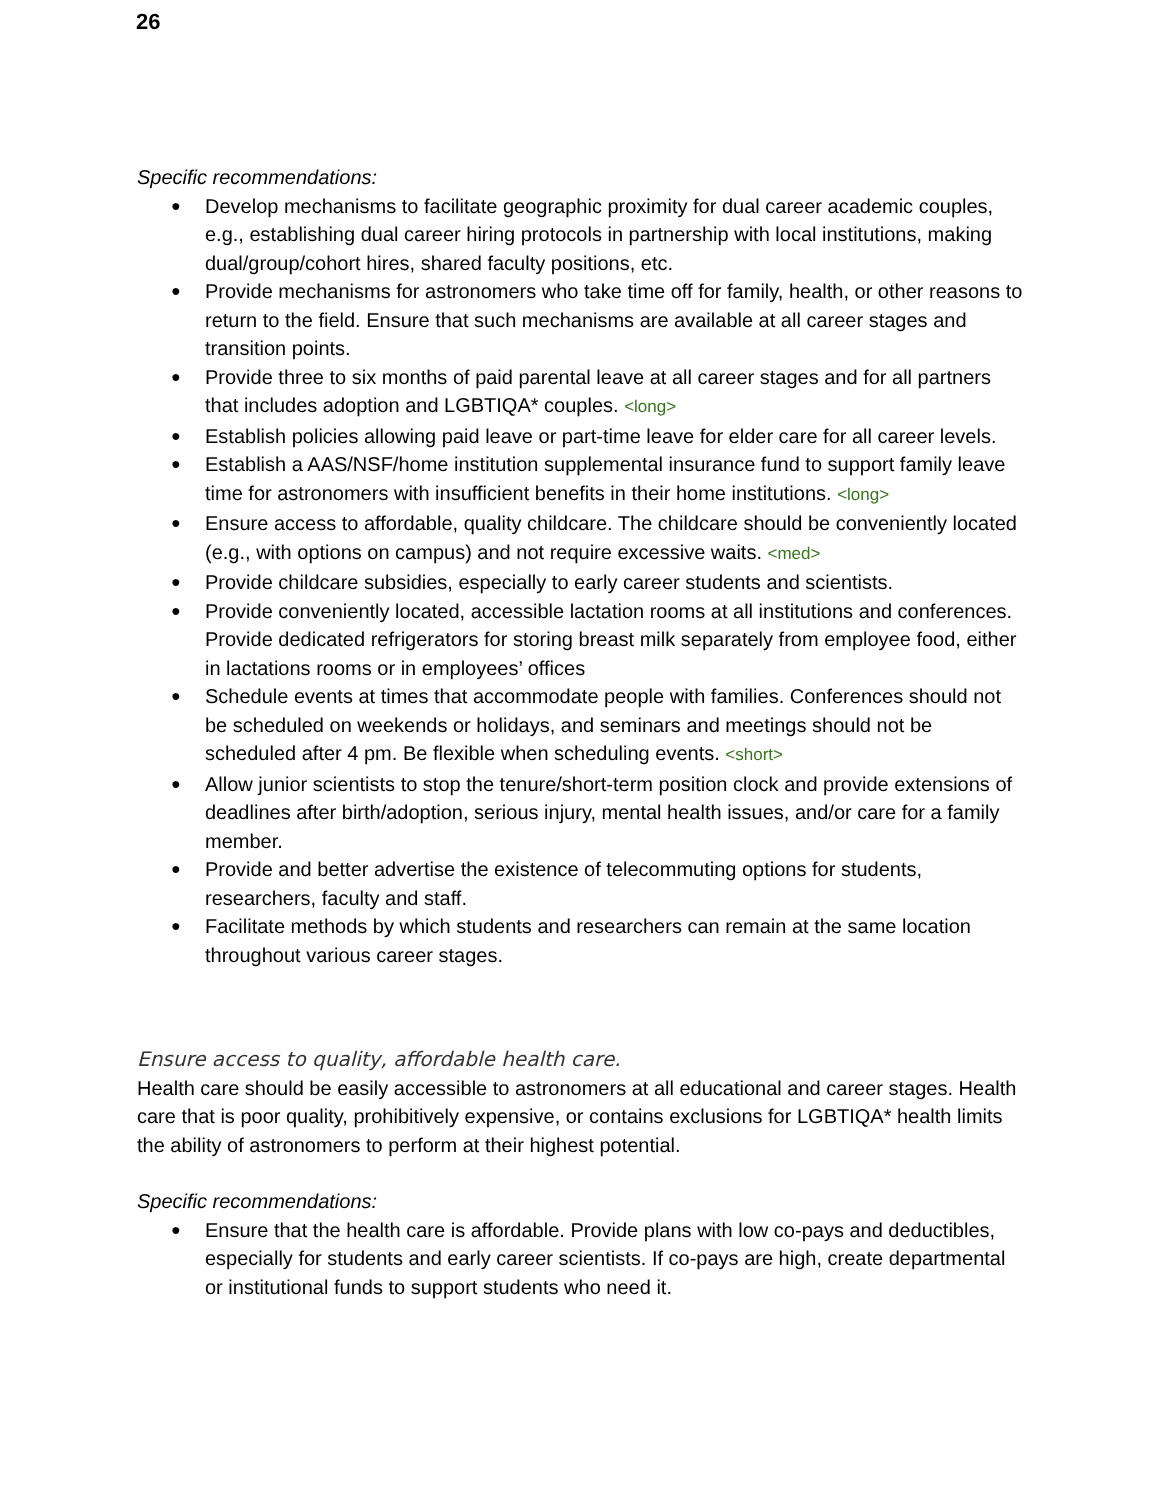26
Specific recommendations:
● Develop mechanisms to facilitate geographic proximity for dual career academic couples, e.g., establishing dual career hiring protocols in partnership with local institutions, making dual/group/cohort hires, shared faculty positions, etc.
● Provide mechanisms for astronomers who take time off for family, health, or other reasons to return to the field. Ensure that such mechanisms are available at all career stages and transition points.
● Provide three to six months of paid parental leave at all career stages and for all partners that includes adoption and LGBTIQA* couples. <long>
● Establish policies allowing paid leave or part-time leave for elder care for all career levels.
● Establish a AAS/NSF/home institution supplemental insurance fund to support family leave time for astronomers with insufficient benefits in their home institutions. <long>
● Ensure access to affordable, quality childcare. The childcare should be conveniently located (e.g., with options on campus) and not require excessive waits. <med>
● Provide childcare subsidies, especially to early career students and scientists.
● Provide conveniently located, accessible lactation rooms at all institutions and conferences. Provide dedicated refrigerators for storing breast milk separately from employee food, either in lactations rooms or in employees’ offices
● Schedule events at times that accommodate people with families. Conferences should not be scheduled on weekends or holidays, and seminars and meetings should not be scheduled after 4 pm. Be flexible when scheduling events. <short>
● Allow junior scientists to stop the tenure/short-term position clock and provide extensions of deadlines after birth/adoption, serious injury, mental health issues, and/or care for a family member.
● Provide and better advertise the existence of telecommuting options for students, researchers, faculty and staff.
● Facilitate methods by which students and researchers can remain at the same location throughout various career stages.
Ensure access to quality, affordable health care.
Health care should be easily accessible to astronomers at all educational and career stages. Health care that is poor quality, prohibitively expensive, or contains exclusions for LGBTIQA* health limits the ability of astronomers to perform at their highest potential.
Specific recommendations:
● Ensure that the health care is affordable. Provide plans with low co-pays and deductibles, especially for students and early career scientists. If co-pays are high, create departmental or institutional funds to support students who need it.